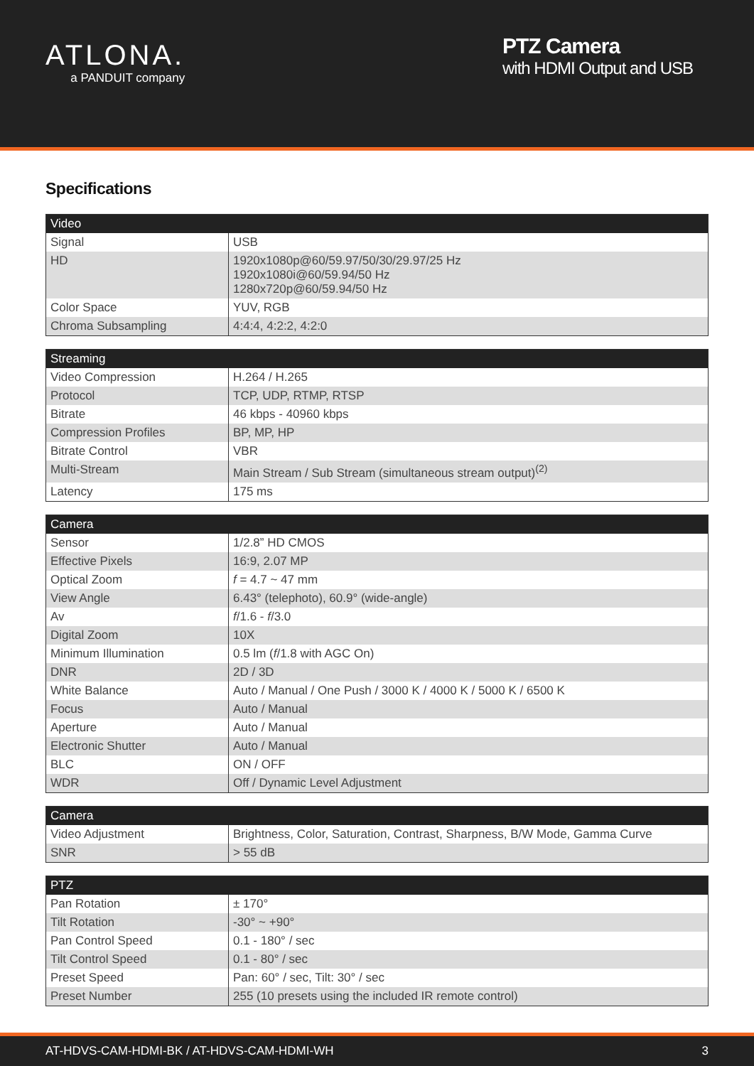ATLONA.
a PANDUIT company
PTZ Camera
with HDMI Output and USB
Specifications
| Video | |
| --- | --- |
| Signal | USB |
| HD | 1920x1080p@60/59.97/50/30/29.97/25 Hz 1920x1080i@60/59.94/50 Hz 1280x720p@60/59.94/50 Hz |
| Color Space | YUV, RGB |
| Chroma Subsampling | 4:4:4, 4:2:2, 4:2:0 |
| Streaming | |
| --- | --- |
| Video Compression | H.264 / H.265 |
| Protocol | TCP, UDP, RTMP, RTSP |
| Bitrate | 46 kbps - 40960 kbps |
| Compression Profiles | BP, MP, HP |
| Bitrate Control | VBR |
| Multi-Stream | Main Stream / Sub Stream (simultaneous stream output)<sup>(2)</sup> |
| Latency | 175 ms |
| Camera | |
| --- | --- |
| Sensor | 1/2.8” HD CMOS |
| Effective Pixels | 16:9, 2.07 MP |
| Optical Zoom | f = 4.7 ~ 47 mm |
| View Angle | 6.43° (telephoto), 60.9° (wide-angle) |
| Av | f /1.6 - f /3.0 |
| Digital Zoom | 10X |
| Minimum Illumination | 0.5 lm ( f /1.8 with AGC On) |
| DNR | 2D / 3D |
| White Balance | Auto / Manual / One Push / 3000 K / 4000 K / 5000 K / 6500 K |
| Focus | Auto / Manual |
| Aperture | Auto / Manual |
| Electronic Shutter | Auto / Manual |
| BLC | ON / OFF |
| WDR | Off / Dynamic Level Adjustment |
| Camera | |
| --- | --- |
| Video Adjustment | Brightness, Color, Saturation, Contrast, Sharpness, B/W Mode, Gamma Curve |
| SNR | > 55 dB |
| PTZ | |
| --- | --- |
| Pan Rotation | ± 170° |
| Tilt Rotation | -30° ~ +90° |
| Pan Control Speed | 0.1 - 180° / sec |
| Tilt Control Speed | 0.1 - 80° / sec |
| Preset Speed | Pan: 60° / sec, Tilt: 30° / sec |
| Preset Number | 255 (10 presets using the included IR remote control) |
AT-HDVS-CAM-HDMI-BK / AT-HDVS-CAM-HDMI-WH 3